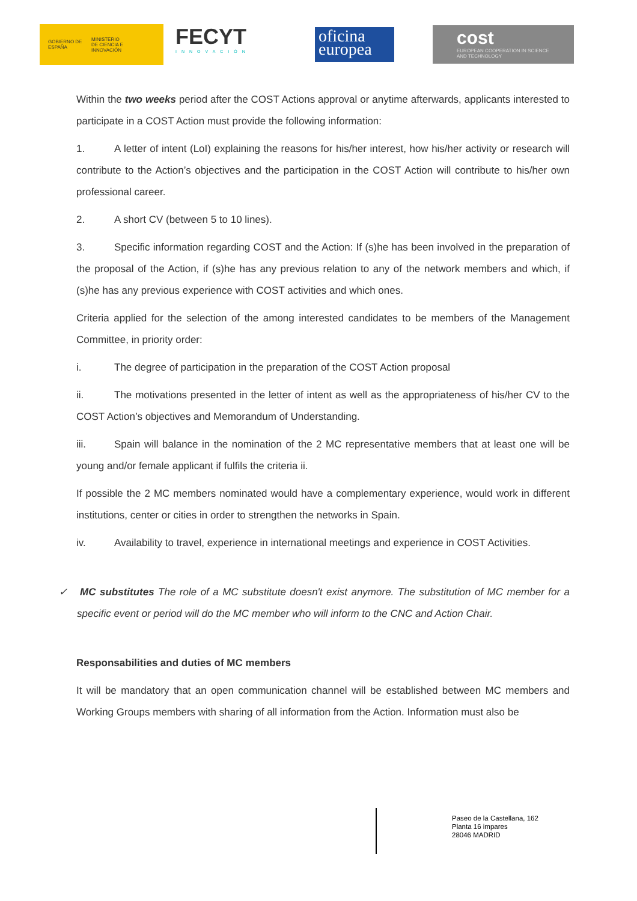GOBIERNO DE ESPAÑA MINISTERIO DE CIENCIA E INNOVACIÓN
FECYT
INNOVACIÓN
oficina
europea
cost
EUROPEAN COOPERATION IN SCIENCE AND TECHNOLOGY
Within the two weeks period after the COST Actions approval or anytime afterwards, applicants interested to participate in a COST Action must provide the following information:
1. A letter of intent (LoI) explaining the reasons for his/her interest, how his/her activity or research will contribute to the Action’s objectives and the participation in the COST Action will contribute to his/her own professional career.
2. A short CV (between 5 to 10 lines).
3. Specific information regarding COST and the Action: If (s)he has been involved in the preparation of the proposal of the Action, if (s)he has any previous relation to any of the network members and which, if (s)he has any previous experience with COST activities and which ones.
Criteria applied for the selection of the among interested candidates to be members of the Management Committee, in priority order:
i. The degree of participation in the preparation of the COST Action proposal
ii. The motivations presented in the letter of intent as well as the appropriateness of his/her CV to the COST Action’s objectives and Memorandum of Understanding.
iii. Spain will balance in the nomination of the 2 MC representative members that at least one will be young and/or female applicant if fulfils the criteria ii.
If possible the 2 MC members nominated would have a complementary experience, would work in different institutions, center or cities in order to strengthen the networks in Spain.
iv. Availability to travel, experience in international meetings and experience in COST Activities.
✓ MC substitutes The role of a MC substitute doesn't exist anymore. The substitution of MC member for a specific event or period will do the MC member who will inform to the CNC and Action Chair.
Responsabilities and duties of MC members
It will be mandatory that an open communication channel will be established between MC members and Working Groups members with sharing of all information from the Action. Information must also be
Paseo de la Castellana, 162
Planta 16 impares
28046 MADRID